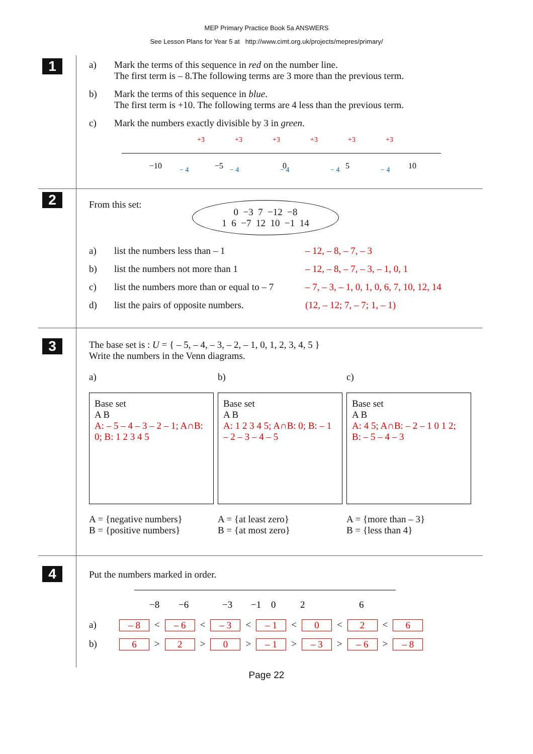MEP Primary Practice Book 5a ANSWERS
See Lesson Plans for Year 5 at http://www.cimt.org.uk/projects/mepres/primary/
1
a) Mark the terms of this sequence in red on the number line.
The first term is – 8.The following terms are 3 more than the previous term.
b) Mark the terms of this sequence in blue.
The first term is +10. The following terms are 4 less than the previous term.
c) Mark the numbers exactly divisible by 3 in green.
−10
−5
0
5
10
+3
+3
+3
+3
+3
+3
− 4
− 4
− 4
− 4
− 4
2
From this set:
0 −3 7 −12 −8
1 6 −7 12 10 −1 14
a) list the numbers less than – 1 – 12, – 8, – 7, – 3
b) list the numbers not more than 1 – 12, – 8, – 7, – 3, – 1, 0, 1
c) list the numbers more than or equal to – 7 – 7, – 3, – 1, 0, 1, 0, 6, 7, 10, 12, 14
d) list the pairs of opposite numbers. (12, – 12; 7, – 7; 1, – 1)
3
The base set is : U = { – 5, – 4, – 3, – 2, – 1, 0, 1, 2, 3, 4, 5 }
Write the numbers in the Venn diagrams.
a)
Base set
A B
A: – 5 – 4 – 3 – 2 – 1; A∩B: 0; B: 1 2 3 4 5
A = {negative numbers}
B = {positive numbers}
b)
Base set
A B
A: 1 2 3 4 5; A∩B: 0; B: – 1 – 2 – 3 – 4 – 5
A = {at least zero}
B = {at most zero}
c)
Base set
A B
A: 4 5; A∩B: – 2 – 1 0 1 2; B: – 5 – 4 – 3
A = {more than – 3}
B = {less than 4}
4
Put the numbers marked in order.
−8
−6
−3
−1
0
2
6
a) – 8 < – 6 < – 3 < – 1 < 0 < 2 < 6
b) 6 > 2 > 0 > – 1 > – 3 > – 6 > – 8
Page 22